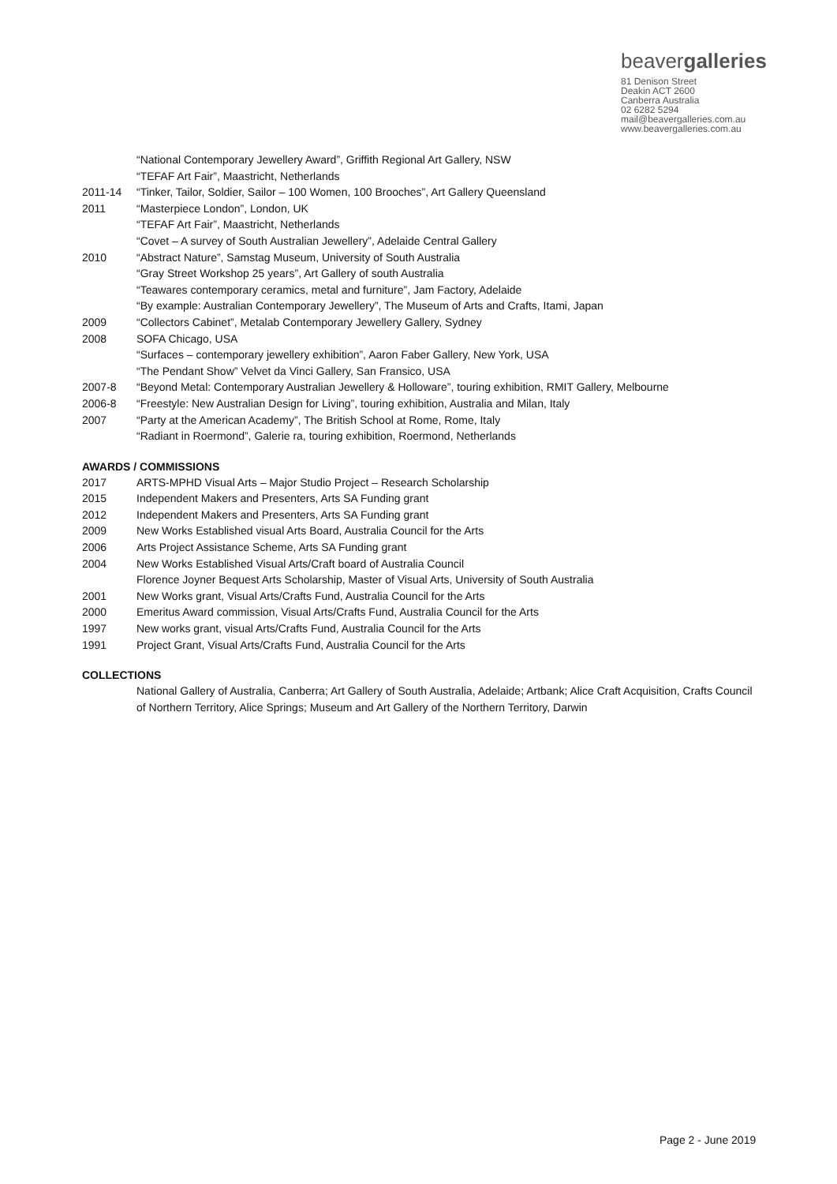beavergalleries
81 Denison Street
Deakin ACT 2600
Canberra Australia
02 6282 5294
mail@beavergalleries.com.au
www.beavergalleries.com.au
“National Contemporary Jewellery Award”, Griffith Regional Art Gallery, NSW
“TEFAF Art Fair”, Maastricht, Netherlands
2011-14 “Tinker, Tailor, Soldier, Sailor – 100 Women, 100 Brooches”, Art Gallery Queensland
2011 “Masterpiece London”, London, UK
“TEFAF Art Fair”, Maastricht, Netherlands
“Covet – A survey of South Australian Jewellery”, Adelaide Central Gallery
2010 “Abstract Nature”, Samstag Museum, University of South Australia
“Gray Street Workshop 25 years”, Art Gallery of south Australia
“Teawares contemporary ceramics, metal and furniture”, Jam Factory, Adelaide
“By example: Australian Contemporary Jewellery”, The Museum of Arts and Crafts, Itami, Japan
2009 “Collectors Cabinet”, Metalab Contemporary Jewellery Gallery, Sydney
2008 SOFA Chicago, USA
“Surfaces – contemporary jewellery exhibition”, Aaron Faber Gallery, New York, USA
“The Pendant Show” Velvet da Vinci Gallery, San Fransico, USA
2007-8 “Beyond Metal: Contemporary Australian Jewellery & Holloware”, touring exhibition, RMIT Gallery, Melbourne
2006-8 “Freestyle: New Australian Design for Living”, touring exhibition, Australia and Milan, Italy
2007 “Party at the American Academy”, The British School at Rome, Rome, Italy
“Radiant in Roermond”, Galerie ra, touring exhibition, Roermond, Netherlands
AWARDS / COMMISSIONS
2017 ARTS-MPHD Visual Arts – Major Studio Project – Research Scholarship
2015 Independent Makers and Presenters, Arts SA Funding grant
2012 Independent Makers and Presenters, Arts SA Funding grant
2009 New Works Established visual Arts Board, Australia Council for the Arts
2006 Arts Project Assistance Scheme, Arts SA Funding grant
2004 New Works Established Visual Arts/Craft board of Australia Council
Florence Joyner Bequest Arts Scholarship, Master of Visual Arts, University of South Australia
2001 New Works grant, Visual Arts/Crafts Fund, Australia Council for the Arts
2000 Emeritus Award commission, Visual Arts/Crafts Fund, Australia Council for the Arts
1997 New works grant, visual Arts/Crafts Fund, Australia Council for the Arts
1991 Project Grant, Visual Arts/Crafts Fund, Australia Council for the Arts
COLLECTIONS
National Gallery of Australia, Canberra; Art Gallery of South Australia, Adelaide; Artbank; Alice Craft Acquisition, Crafts Council of Northern Territory, Alice Springs; Museum and Art Gallery of the Northern Territory, Darwin
Page 2 - June 2019